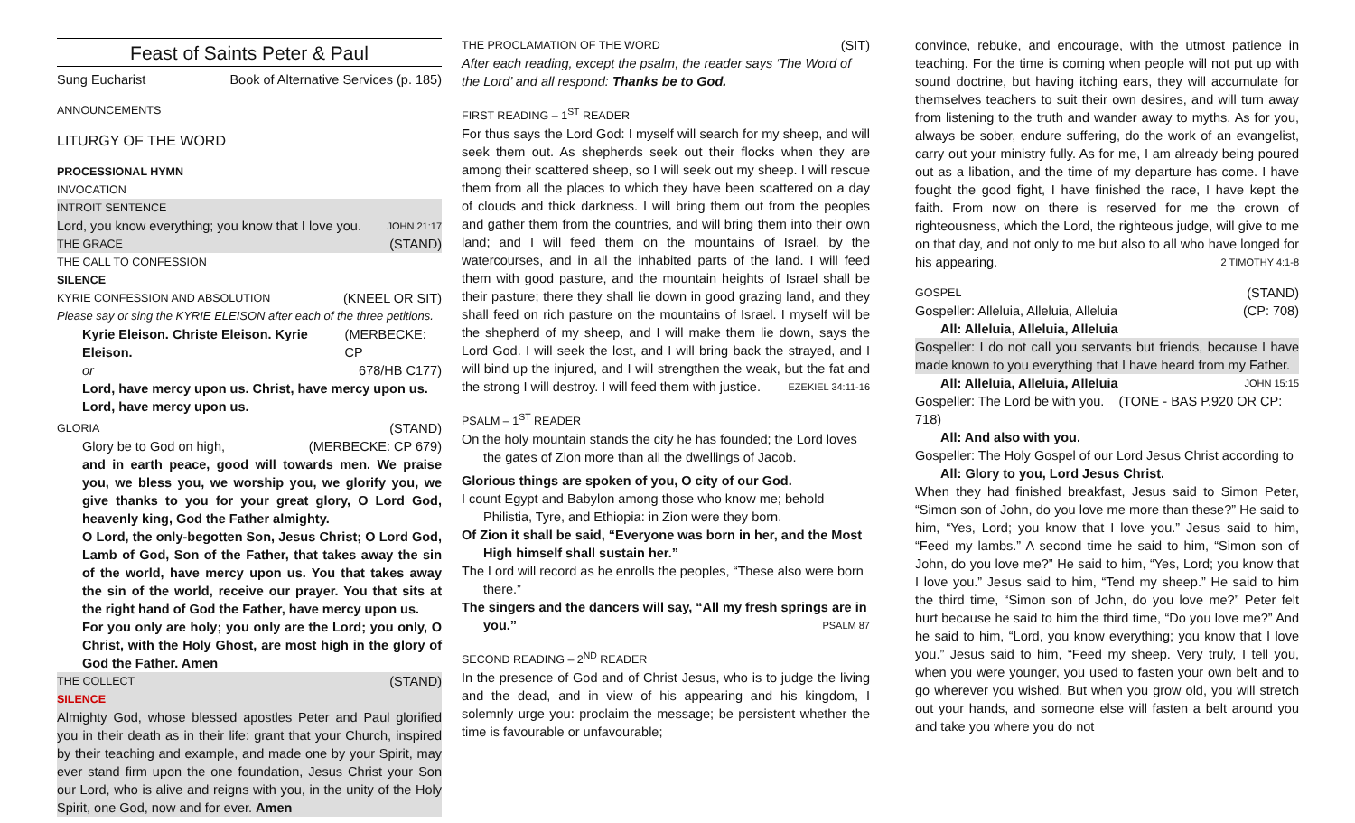Feast of Saints Peter & Paul
Sung Eucharist Book of Alternative Services (p. 185)
ANNOUNCEMENTS
LITURGY OF THE WORD
PROCESSIONAL HYMN
INVOCATION
INTROIT SENTENCE
Lord, you know everything; you know that I love you. JOHN 21:17
THE GRACE (STAND)
THE CALL TO CONFESSION
SILENCE
KYRIE CONFESSION AND ABSOLUTION (KNEEL OR SIT)
Please say or sing the KYRIE ELEISON after each of the three petitions.
Kyrie Eleison. Christe Eleison. Kyrie Eleison. (MERBECKE: CP
or 678/HB C177)
Lord, have mercy upon us. Christ, have mercy upon us.
Lord, have mercy upon us.
GLORIA (STAND)
Glory be to God on high, (MERBECKE: CP 679)
and in earth peace, good will towards men. We praise you, we bless you, we worship you, we glorify you, we give thanks to you for your great glory, O Lord God, heavenly king, God the Father almighty.
O Lord, the only-begotten Son, Jesus Christ; O Lord God, Lamb of God, Son of the Father, that takes away the sin of the world, have mercy upon us. You that takes away the sin of the world, receive our prayer. You that sits at the right hand of God the Father, have mercy upon us.
For you only are holy; you only are the Lord; you only, O Christ, with the Holy Ghost, are most high in the glory of God the Father. Amen
THE COLLECT (STAND)
SILENCE
Almighty God, whose blessed apostles Peter and Paul glorified you in their death as in their life: grant that your Church, inspired by their teaching and example, and made one by your Spirit, may ever stand firm upon the one foundation, Jesus Christ your Son our Lord, who is alive and reigns with you, in the unity of the Holy Spirit, one God, now and for ever. Amen
THE PROCLAMATION OF THE WORD (SIT)
After each reading, except the psalm, the reader says ‘The Word of the Lord’ and all respond: Thanks be to God.
FIRST READING – 1<sup>ST</sup> READER
For thus says the Lord God: I myself will search for my sheep, and will seek them out. As shepherds seek out their flocks when they are among their scattered sheep, so I will seek out my sheep. I will rescue them from all the places to which they have been scattered on a day of clouds and thick darkness. I will bring them out from the peoples and gather them from the countries, and will bring them into their own land; and I will feed them on the mountains of Israel, by the watercourses, and in all the inhabited parts of the land. I will feed them with good pasture, and the mountain heights of Israel shall be their pasture; there they shall lie down in good grazing land, and they shall feed on rich pasture on the mountains of Israel. I myself will be the shepherd of my sheep, and I will make them lie down, says the Lord God. I will seek the lost, and I will bring back the strayed, and I will bind up the injured, and I will strengthen the weak, but the fat and the strong I will destroy. I will feed them with justice. EZEKIEL 34:11-16
PSALM – 1<sup>ST</sup> READER
On the holy mountain stands the city he has founded; the Lord loves the gates of Zion more than all the dwellings of Jacob.
Glorious things are spoken of you, O city of our God.
I count Egypt and Babylon among those who know me; behold Philistia, Tyre, and Ethiopia: in Zion were they born.
Of Zion it shall be said, “Everyone was born in her, and the Most High himself shall sustain her.”
The Lord will record as he enrolls the peoples, “These also were born there.”
The singers and the dancers will say, “All my fresh springs are in you.” PSALM 87
SECOND READING – 2<sup>ND</sup> READER
In the presence of God and of Christ Jesus, who is to judge the living and the dead, and in view of his appearing and his kingdom, I solemnly urge you: proclaim the message; be persistent whether the time is favourable or unfavourable;
convince, rebuke, and encourage, with the utmost patience in teaching. For the time is coming when people will not put up with sound doctrine, but having itching ears, they will accumulate for themselves teachers to suit their own desires, and will turn away from listening to the truth and wander away to myths. As for you, always be sober, endure suffering, do the work of an evangelist, carry out your ministry fully. As for me, I am already being poured out as a libation, and the time of my departure has come. I have fought the good fight, I have finished the race, I have kept the faith. From now on there is reserved for me the crown of righteousness, which the Lord, the righteous judge, will give to me on that day, and not only to me but also to all who have longed for his appearing. 2 TIMOTHY 4:1-8
GOSPEL (STAND)
Gospeller: Alleluia, Alleluia, Alleluia (CP: 708)
All: Alleluia, Alleluia, Alleluia
Gospeller: I do not call you servants but friends, because I have made known to you everything that I have heard from my Father. JOHN 15:15
All: Alleluia, Alleluia, Alleluia
Gospeller: The Lord be with you. (TONE - BAS P.920 OR CP: 718)
All: And also with you.
Gospeller: The Holy Gospel of our Lord Jesus Christ according to
All: Glory to you, Lord Jesus Christ.
When they had finished breakfast, Jesus said to Simon Peter, “Simon son of John, do you love me more than these?” He said to him, “Yes, Lord; you know that I love you.” Jesus said to him, “Feed my lambs.” A second time he said to him, “Simon son of John, do you love me?” He said to him, “Yes, Lord; you know that I love you.” Jesus said to him, “Tend my sheep.” He said to him the third time, “Simon son of John, do you love me?” Peter felt hurt because he said to him the third time, “Do you love me?” And he said to him, “Lord, you know everything; you know that I love you.” Jesus said to him, “Feed my sheep. Very truly, I tell you, when you were younger, you used to fasten your own belt and to go wherever you wished. But when you grow old, you will stretch out your hands, and someone else will fasten a belt around you and take you where you do not